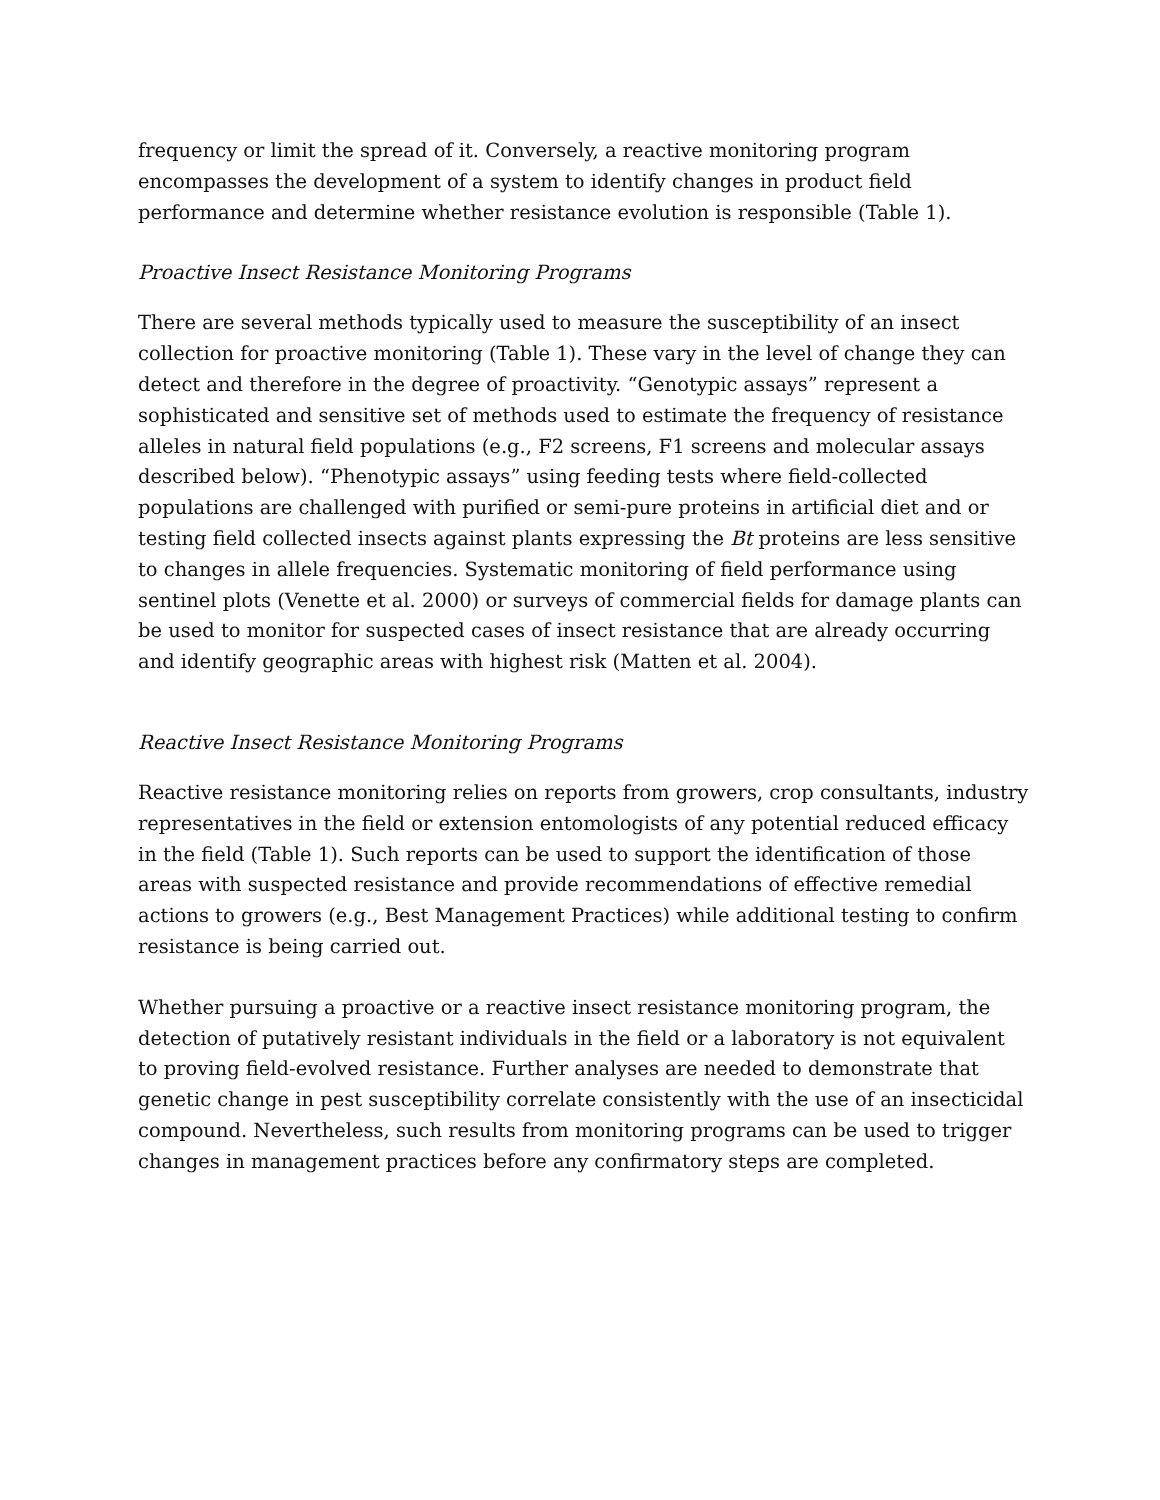frequency or limit the spread of it. Conversely, a reactive monitoring program encompasses the development of a system to identify changes in product field performance and determine whether resistance evolution is responsible (Table 1).
Proactive Insect Resistance Monitoring Programs
There are several methods typically used to measure the susceptibility of an insect collection for proactive monitoring (Table 1). These vary in the level of change they can detect and therefore in the degree of proactivity. “Genotypic assays” represent a sophisticated and sensitive set of methods used to estimate the frequency of resistance alleles in natural field populations (e.g., F2 screens, F1 screens and molecular assays described below). “Phenotypic assays” using feeding tests where field-collected populations are challenged with purified or semi-pure proteins in artificial diet and or testing field collected insects against plants expressing the Bt proteins are less sensitive to changes in allele frequencies. Systematic monitoring of field performance using sentinel plots (Venette et al. 2000) or surveys of commercial fields for damage plants can be used to monitor for suspected cases of insect resistance that are already occurring and identify geographic areas with highest risk (Matten et al. 2004).
Reactive Insect Resistance Monitoring Programs
Reactive resistance monitoring relies on reports from growers, crop consultants, industry representatives in the field or extension entomologists of any potential reduced efficacy in the field (Table 1). Such reports can be used to support the identification of those areas with suspected resistance and provide recommendations of effective remedial actions to growers (e.g., Best Management Practices) while additional testing to confirm resistance is being carried out.
Whether pursuing a proactive or a reactive insect resistance monitoring program, the detection of putatively resistant individuals in the field or a laboratory is not equivalent to proving field-evolved resistance. Further analyses are needed to demonstrate that genetic change in pest susceptibility correlate consistently with the use of an insecticidal compound. Nevertheless, such results from monitoring programs can be used to trigger changes in management practices before any confirmatory steps are completed.